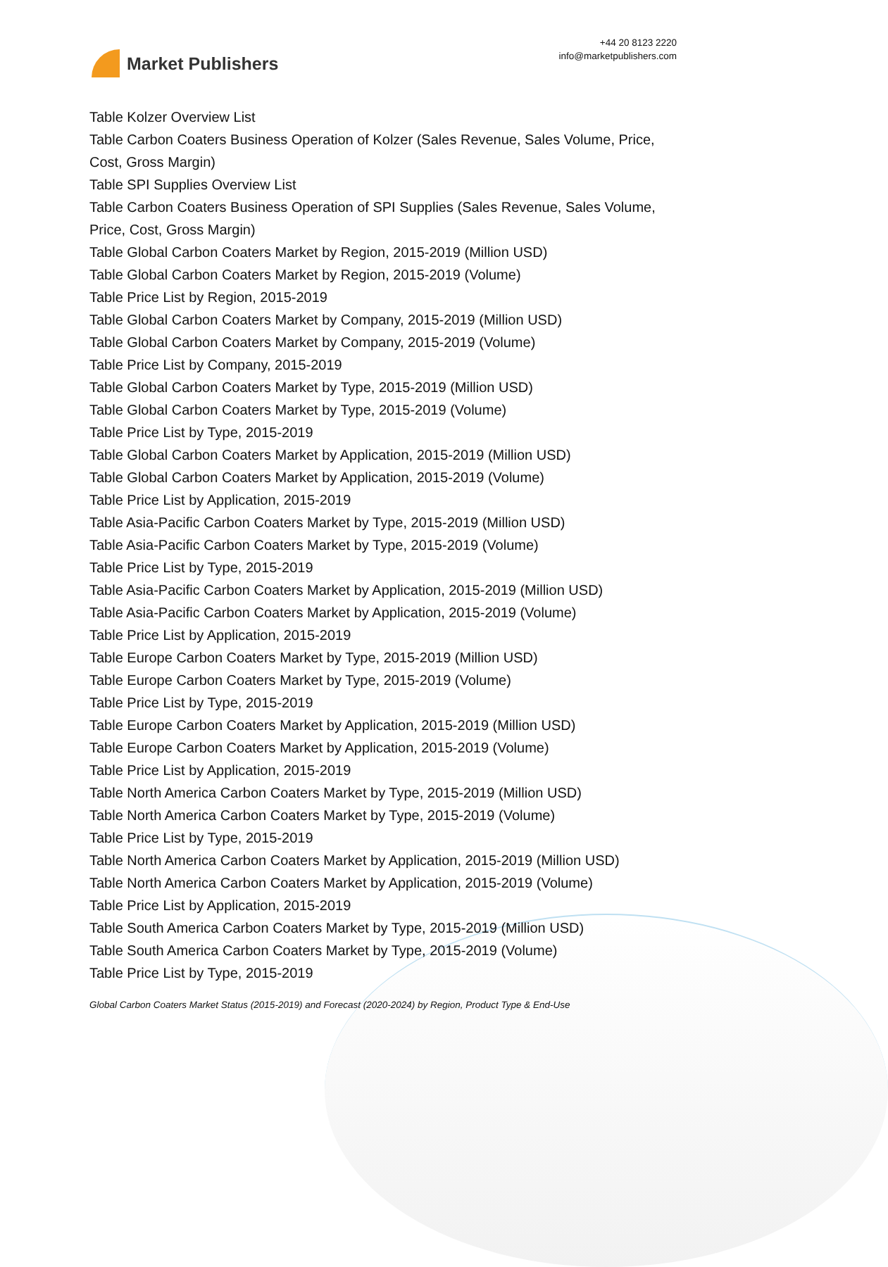Market Publishers
+44 20 8123 2220
info@marketpublishers.com
Table Kolzer Overview List
Table Carbon Coaters Business Operation of Kolzer (Sales Revenue, Sales Volume, Price, Cost, Gross Margin)
Table SPI Supplies Overview List
Table Carbon Coaters Business Operation of SPI Supplies (Sales Revenue, Sales Volume, Price, Cost, Gross Margin)
Table Global Carbon Coaters Market by Region, 2015-2019 (Million USD)
Table Global Carbon Coaters Market by Region, 2015-2019 (Volume)
Table Price List by Region, 2015-2019
Table Global Carbon Coaters Market by Company, 2015-2019 (Million USD)
Table Global Carbon Coaters Market by Company, 2015-2019 (Volume)
Table Price List by Company, 2015-2019
Table Global Carbon Coaters Market by Type, 2015-2019 (Million USD)
Table Global Carbon Coaters Market by Type, 2015-2019 (Volume)
Table Price List by Type, 2015-2019
Table Global Carbon Coaters Market by Application, 2015-2019 (Million USD)
Table Global Carbon Coaters Market by Application, 2015-2019 (Volume)
Table Price List by Application, 2015-2019
Table Asia-Pacific Carbon Coaters Market by Type, 2015-2019 (Million USD)
Table Asia-Pacific Carbon Coaters Market by Type, 2015-2019 (Volume)
Table Price List by Type, 2015-2019
Table Asia-Pacific Carbon Coaters Market by Application, 2015-2019 (Million USD)
Table Asia-Pacific Carbon Coaters Market by Application, 2015-2019 (Volume)
Table Price List by Application, 2015-2019
Table Europe Carbon Coaters Market by Type, 2015-2019 (Million USD)
Table Europe Carbon Coaters Market by Type, 2015-2019 (Volume)
Table Price List by Type, 2015-2019
Table Europe Carbon Coaters Market by Application, 2015-2019 (Million USD)
Table Europe Carbon Coaters Market by Application, 2015-2019 (Volume)
Table Price List by Application, 2015-2019
Table North America Carbon Coaters Market by Type, 2015-2019 (Million USD)
Table North America Carbon Coaters Market by Type, 2015-2019 (Volume)
Table Price List by Type, 2015-2019
Table North America Carbon Coaters Market by Application, 2015-2019 (Million USD)
Table North America Carbon Coaters Market by Application, 2015-2019 (Volume)
Table Price List by Application, 2015-2019
Table South America Carbon Coaters Market by Type, 2015-2019 (Million USD)
Table South America Carbon Coaters Market by Type, 2015-2019 (Volume)
Table Price List by Type, 2015-2019
Global Carbon Coaters Market Status (2015-2019) and Forecast (2020-2024) by Region, Product Type & End-Use